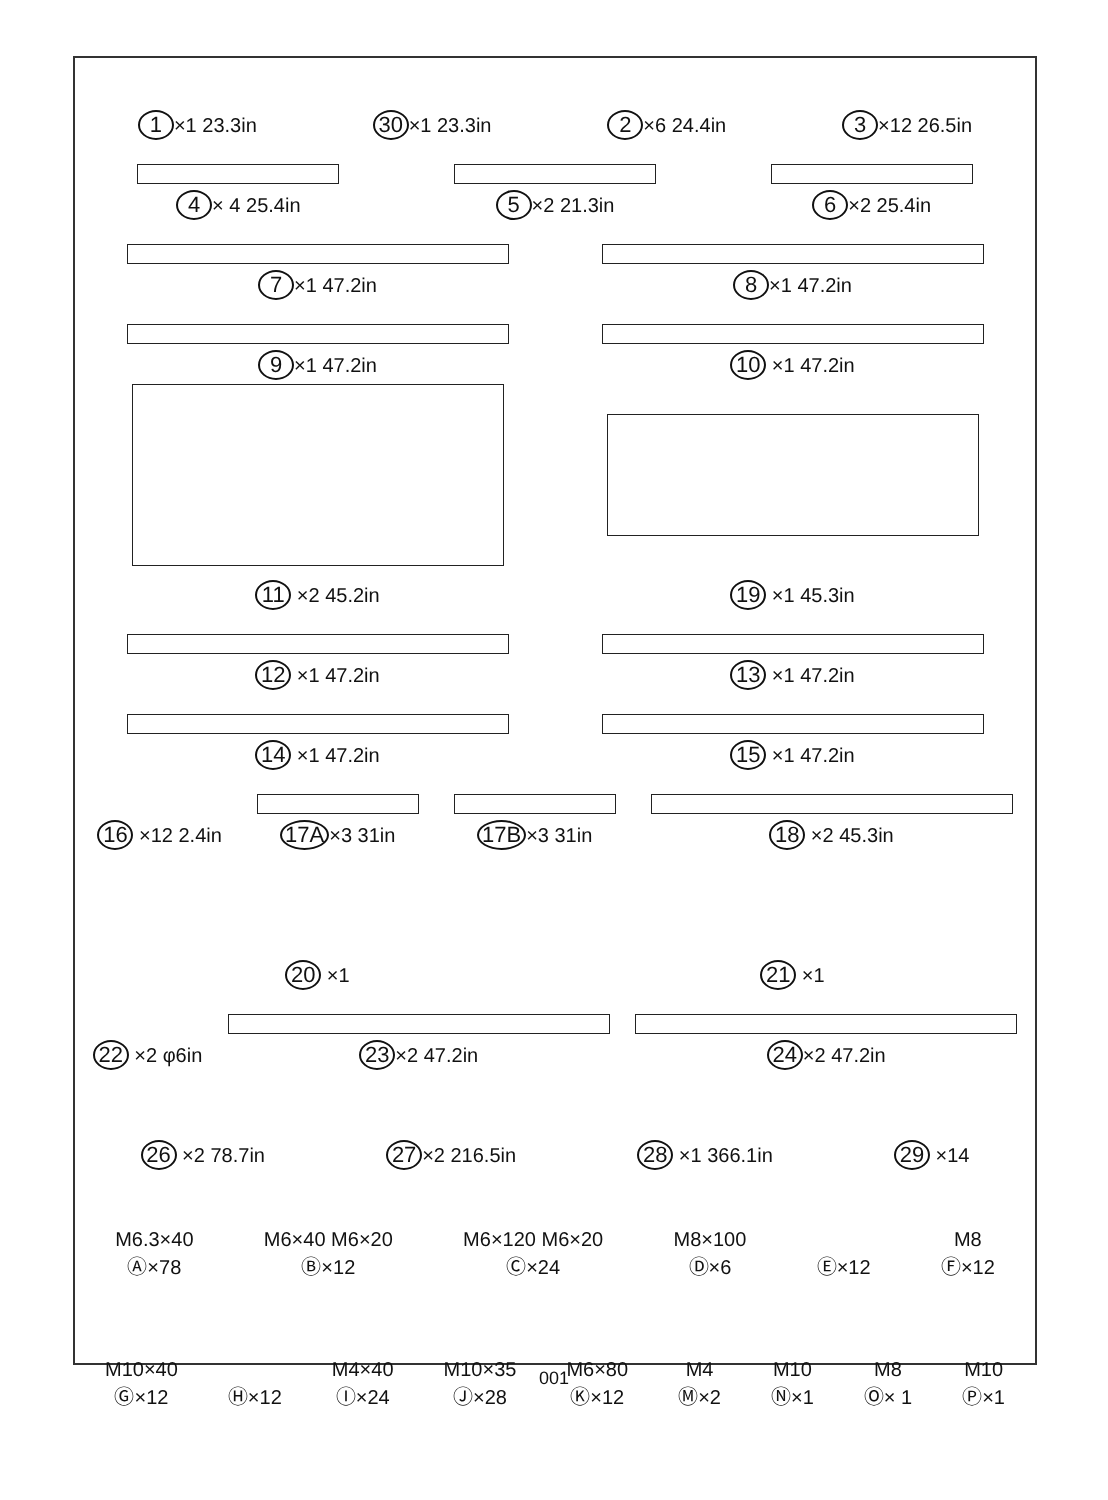1 ×1 23.3in
30 ×1 23.3in
2 ×6 24.4in
3 ×12 26.5in
4 × 4 25.4in
5 ×2 21.3in
6 ×2 25.4in
7 ×1 47.2in
8 ×1 47.2in
9 ×1 47.2in
10 ×1 47.2in
11 ×2 45.2in
19 ×1 45.3in
12 ×1 47.2in
13 ×1 47.2in
14 ×1 47.2in
15 ×1 47.2in
16 ×12 2.4in
17A ×3 31in
17B ×3 31in
18 ×2 45.3in
20 ×1
21 ×1
22 ×2 φ6in
23 ×2 47.2in
24 ×2 47.2in
26 ×2 78.7in
27 ×2 216.5in
28 ×1 366.1in
29 ×14
M6.3×40
Ⓐ×78
M6×40 M6×20
Ⓑ×12
M6×120 M6×20
Ⓒ×24
M8×100
Ⓓ×6
Ⓔ×12
M8
Ⓕ×12
M10×40
Ⓖ×12
Ⓗ×12
M4×40
Ⓘ×24
M10×35
Ⓙ×28
M6×80
Ⓚ×12
M4
Ⓜ×2
M10
Ⓝ×1
M8
Ⓞ× 1
M10
Ⓟ×1
001